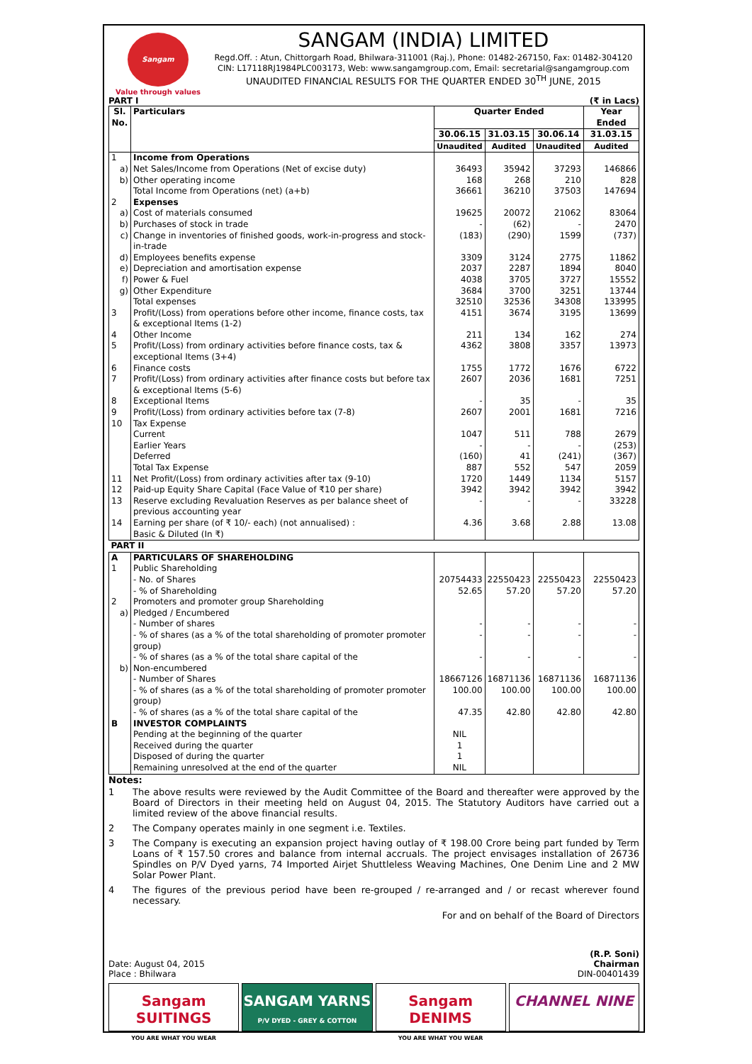Sangam
Value through values
SANGAM (INDIA) LIMITED
Regd.Off. : Atun, Chittorgarh Road, Bhilwara-311001 (Raj.), Phone: 01482-267150, Fax: 01482-304120
CIN: L17118RJ1984PLC003173, Web: www.sangamgroup.com, Email: secretarial@sangamgroup.com
UNAUDITED FINANCIAL RESULTS FOR THE QUARTER ENDED 30<sup>TH</sup> JUNE, 2015
PART I (₹ in Lacs)
| Sl. No. | Particulars | Quarter Ended | | | Year Ended |
| --- | --- | --- | --- | --- | --- |
| | | 30.06.15 | 31.03.15 | 30.06.14 | 31.03.15 |
| | | Unaudited | Audited | Unaudited | Audited |
| 1 | Income from Operations | | | | |
| a) | Net Sales/Income from Operations (Net of excise duty) | 36493 | 35942 | 37293 | 146866 |
| b) | Other operating income | 168 | 268 | 210 | 828 |
| | Total Income from Operations (net) (a+b) | 36661 | 36210 | 37503 | 147694 |
| 2 | Expenses | | | | |
| a) | Cost of materials consumed | 19625 | 20072 | 21062 | 83064 |
| b) | Purchases of stock in trade | - | (62) | - | 2470 |
| c) | Change in inventories of finished goods, work-in-progress and stock-in-trade | (183) | (290) | 1599 | (737) |
| d) | Employees benefits expense | 3309 | 3124 | 2775 | 11862 |
| e) | Depreciation and amortisation expense | 2037 | 2287 | 1894 | 8040 |
| f) | Power & Fuel | 4038 | 3705 | 3727 | 15552 |
| g) | Other Expenditure | 3684 | 3700 | 3251 | 13744 |
| | Total expenses | 32510 | 32536 | 34308 | 133995 |
| 3 | Profit/(Loss) from operations before other income, finance costs, tax & exceptional Items (1-2) | 4151 | 3674 | 3195 | 13699 |
| 4 | Other Income | 211 | 134 | 162 | 274 |
| 5 | Profit/(Loss) from ordinary activities before finance costs, tax & exceptional Items (3+4) | 4362 | 3808 | 3357 | 13973 |
| 6 | Finance costs | 1755 | 1772 | 1676 | 6722 |
| 7 | Profit/(Loss) from ordinary activities after finance costs but before tax & exceptional Items (5-6) | 2607 | 2036 | 1681 | 7251 |
| 8 | Exceptional Items | - | 35 | - | 35 |
| 9 | Profit/(Loss) from ordinary activities before tax (7-8) | 2607 | 2001 | 1681 | 7216 |
| 10 | Tax Expense | | | | |
| | Current | 1047 | 511 | 788 | 2679 |
| | Earlier Years | - | - | - | (253) |
| | Deferred | (160) | 41 | (241) | (367) |
| | Total Tax Expense | 887 | 552 | 547 | 2059 |
| 11 | Net Profit/(Loss) from ordinary activities after tax (9-10) | 1720 | 1449 | 1134 | 5157 |
| 12 | Paid-up Equity Share Capital (Face Value of ₹10 per share) | 3942 | 3942 | 3942 | 3942 |
| 13 | Reserve excluding Revaluation Reserves as per balance sheet of previous accounting year | - | - | - | 33228 |
| 14 | Earning per share (of ₹ 10/- each) (not annualised) : Basic & Diluted (In ₹) | 4.36 | 3.68 | 2.88 | 13.08 |
| PART II | | | | | |
| A | PARTICULARS OF SHAREHOLDING | | | | |
| 1 | Public Shareholding | | | | |
| | - No. of Shares | 20754433 | 22550423 | 22550423 | 22550423 |
| | - % of Shareholding | 52.65 | 57.20 | 57.20 | 57.20 |
| 2 | Promoters and promoter group Shareholding | | | | |
| a) | Pledged / Encumbered | | | | |
| | - Number of shares | - | - | - | - |
| | - % of shares (as a % of the total shareholding of promoter promoter group) | - | - | - | - |
| | - % of shares (as a % of the total share capital of the | - | - | - | - |
| b) | Non-encumbered | | | | |
| | - Number of Shares | 18667126 | 16871136 | 16871136 | 16871136 |
| | - % of shares (as a % of the total shareholding of promoter promoter group) | 100.00 | 100.00 | 100.00 | 100.00 |
| | - % of shares (as a % of the total share capital of the | 47.35 | 42.80 | 42.80 | 42.80 |
| B | INVESTOR COMPLAINTS | | | | |
| | Pending at the beginning of the quarter | NIL | | | |
| | Received during the quarter | 1 | | | |
| | Disposed of during the quarter | 1 | | | |
| | Remaining unresolved at the end of the quarter | NIL | | | |
Notes:
1 The above results were reviewed by the Audit Committee of the Board and thereafter were approved by the Board of Directors in their meeting held on August 04, 2015. The Statutory Auditors have carried out a limited review of the above financial results.
2 The Company operates mainly in one segment i.e. Textiles.
3 The Company is executing an expansion project having outlay of ₹ 198.00 Crore being part funded by Term Loans of ₹ 157.50 crores and balance from internal accruals. The project envisages installation of 26736 Spindles on P/V Dyed yarns, 74 Imported Airjet Shuttleless Weaving Machines, One Denim Line and 2 MW Solar Power Plant.
4 The figures of the previous period have been re-grouped / re-arranged and / or recast wherever found necessary.
For and on behalf of the Board of Directors
Date: August 04, 2015
Place : Bhilwara
(R.P. Soni)
Chairman
DIN-00401439
Sangam SUITINGS
YOU ARE WHAT YOU WEAR
SANGAM YARNS
P/V DYED - GREY & COTTON
Sangam DENIMS
YOU ARE WHAT YOU WEAR
CHANNEL NINE